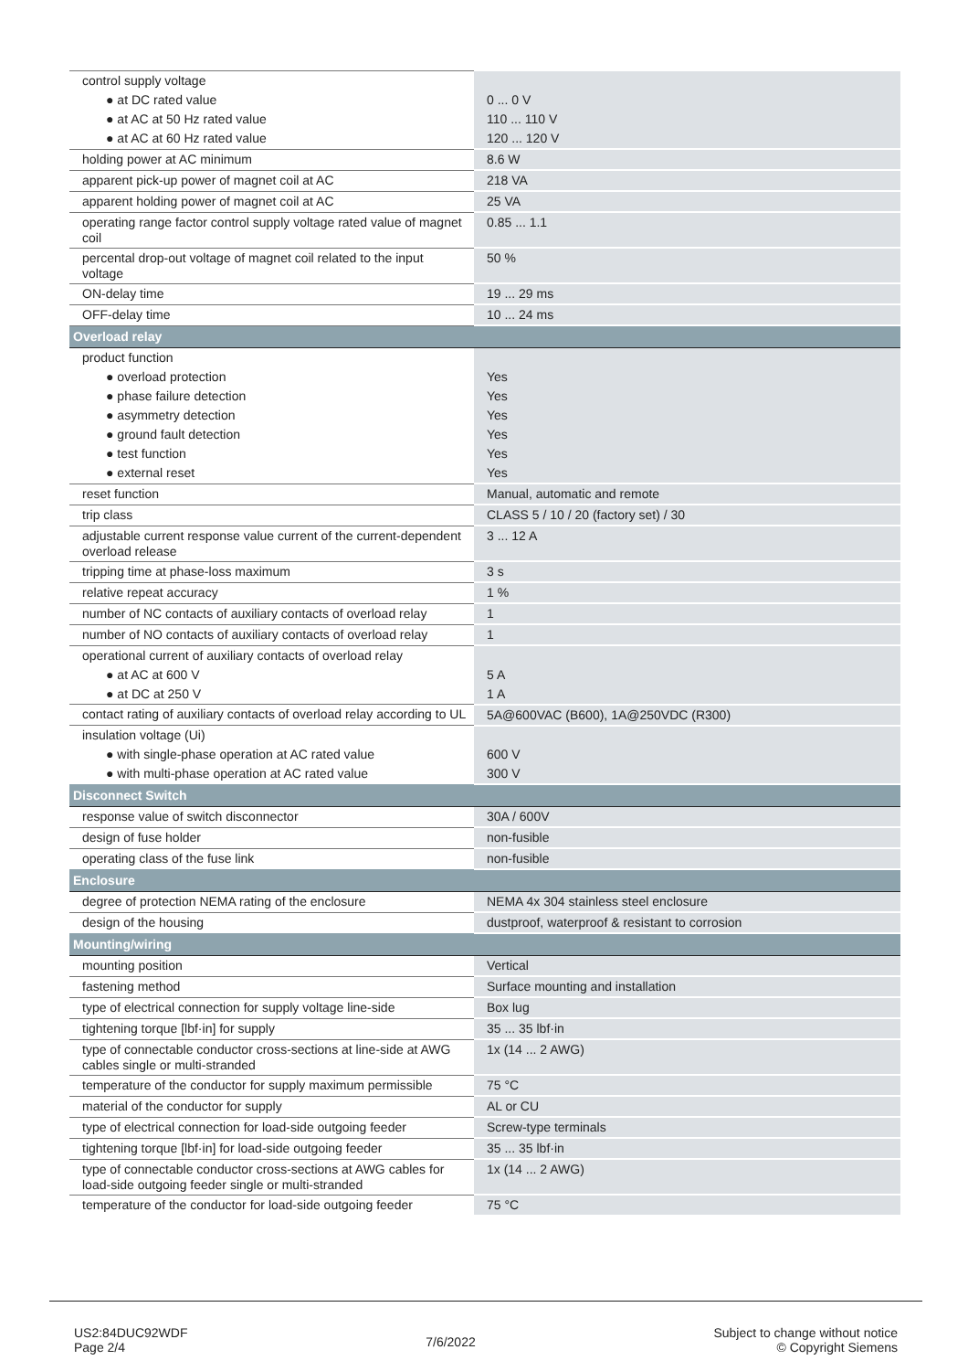| control supply voltage | |
| ● at DC rated value | 0 ... 0 V |
| ● at AC at 50 Hz rated value | 110 ... 110 V |
| ● at AC at 60 Hz rated value | 120 ... 120 V |
| holding power at AC minimum | 8.6 W |
| apparent pick-up power of magnet coil at AC | 218 VA |
| apparent holding power of magnet coil at AC | 25 VA |
| operating range factor control supply voltage rated value of magnet coil | 0.85 ... 1.1 |
| percental drop-out voltage of magnet coil related to the input voltage | 50 % |
| ON-delay time | 19 ... 29 ms |
| OFF-delay time | 10 ... 24 ms |
| Overload relay | |
| product function | |
| ● overload protection | Yes |
| ● phase failure detection | Yes |
| ● asymmetry detection | Yes |
| ● ground fault detection | Yes |
| ● test function | Yes |
| ● external reset | Yes |
| reset function | Manual, automatic and remote |
| trip class | CLASS 5 / 10 / 20 (factory set) / 30 |
| adjustable current response value current of the current-dependent overload release | 3 ... 12 A |
| tripping time at phase-loss maximum | 3 s |
| relative repeat accuracy | 1 % |
| number of NC contacts of auxiliary contacts of overload relay | 1 |
| number of NO contacts of auxiliary contacts of overload relay | 1 |
| operational current of auxiliary contacts of overload relay | |
| ● at AC at 600 V | 5 A |
| ● at DC at 250 V | 1 A |
| contact rating of auxiliary contacts of overload relay according to UL | 5A@600VAC (B600), 1A@250VDC (R300) |
| insulation voltage (Ui) | |
| ● with single-phase operation at AC rated value | 600 V |
| ● with multi-phase operation at AC rated value | 300 V |
| Disconnect Switch | |
| response value of switch disconnector | 30A / 600V |
| design of fuse holder | non-fusible |
| operating class of the fuse link | non-fusible |
| Enclosure | |
| degree of protection NEMA rating of the enclosure | NEMA 4x 304 stainless steel enclosure |
| design of the housing | dustproof, waterproof & resistant to corrosion |
| Mounting/wiring | |
| mounting position | Vertical |
| fastening method | Surface mounting and installation |
| type of electrical connection for supply voltage line-side | Box lug |
| tightening torque [lbf·in] for supply | 35 ... 35 lbf·in |
| type of connectable conductor cross-sections at line-side at AWG cables single or multi-stranded | 1x (14 ... 2 AWG) |
| temperature of the conductor for supply maximum permissible | 75 °C |
| material of the conductor for supply | AL or CU |
| type of electrical connection for load-side outgoing feeder | Screw-type terminals |
| tightening torque [lbf·in] for load-side outgoing feeder | 35 ... 35 lbf·in |
| type of connectable conductor cross-sections at AWG cables for load-side outgoing feeder single or multi-stranded | 1x (14 ... 2 AWG) |
| temperature of the conductor for load-side outgoing feeder | 75 °C |
US2:84DUC92WDF
Page 2/4
7/6/2022
Subject to change without notice
© Copyright Siemens